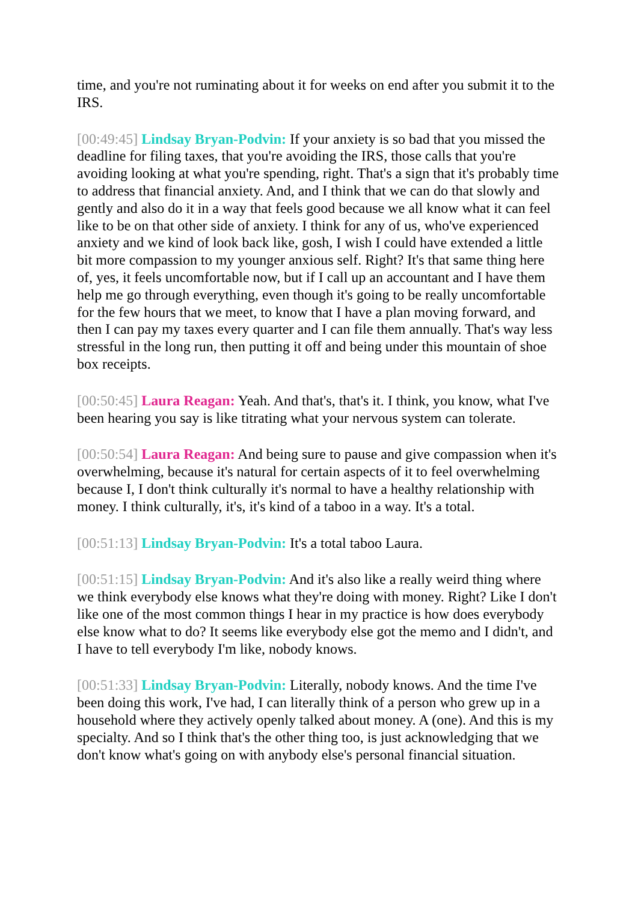time, and you're not ruminating about it for weeks on end after you submit it to the IRS.
[00:49:45] Lindsay Bryan-Podvin: If your anxiety is so bad that you missed the deadline for filing taxes, that you're avoiding the IRS, those calls that you're avoiding looking at what you're spending, right. That's a sign that it's probably time to address that financial anxiety. And, and I think that we can do that slowly and gently and also do it in a way that feels good because we all know what it can feel like to be on that other side of anxiety. I think for any of us, who've experienced anxiety and we kind of look back like, gosh, I wish I could have extended a little bit more compassion to my younger anxious self. Right? It's that same thing here of, yes, it feels uncomfortable now, but if I call up an accountant and I have them help me go through everything, even though it's going to be really uncomfortable for the few hours that we meet, to know that I have a plan moving forward, and then I can pay my taxes every quarter and I can file them annually. That's way less stressful in the long run, then putting it off and being under this mountain of shoe box receipts.
[00:50:45] Laura Reagan: Yeah. And that's, that's it. I think, you know, what I've been hearing you say is like titrating what your nervous system can tolerate.
[00:50:54] Laura Reagan: And being sure to pause and give compassion when it's overwhelming, because it's natural for certain aspects of it to feel overwhelming because I, I don't think culturally it's normal to have a healthy relationship with money. I think culturally, it's, it's kind of a taboo in a way. It's a total.
[00:51:13] Lindsay Bryan-Podvin: It's a total taboo Laura.
[00:51:15] Lindsay Bryan-Podvin: And it's also like a really weird thing where we think everybody else knows what they're doing with money. Right? Like I don't like one of the most common things I hear in my practice is how does everybody else know what to do? It seems like everybody else got the memo and I didn't, and I have to tell everybody I'm like, nobody knows.
[00:51:33] Lindsay Bryan-Podvin: Literally, nobody knows. And the time I've been doing this work, I've had, I can literally think of a person who grew up in a household where they actively openly talked about money. A (one). And this is my specialty. And so I think that's the other thing too, is just acknowledging that we don't know what's going on with anybody else's personal financial situation.